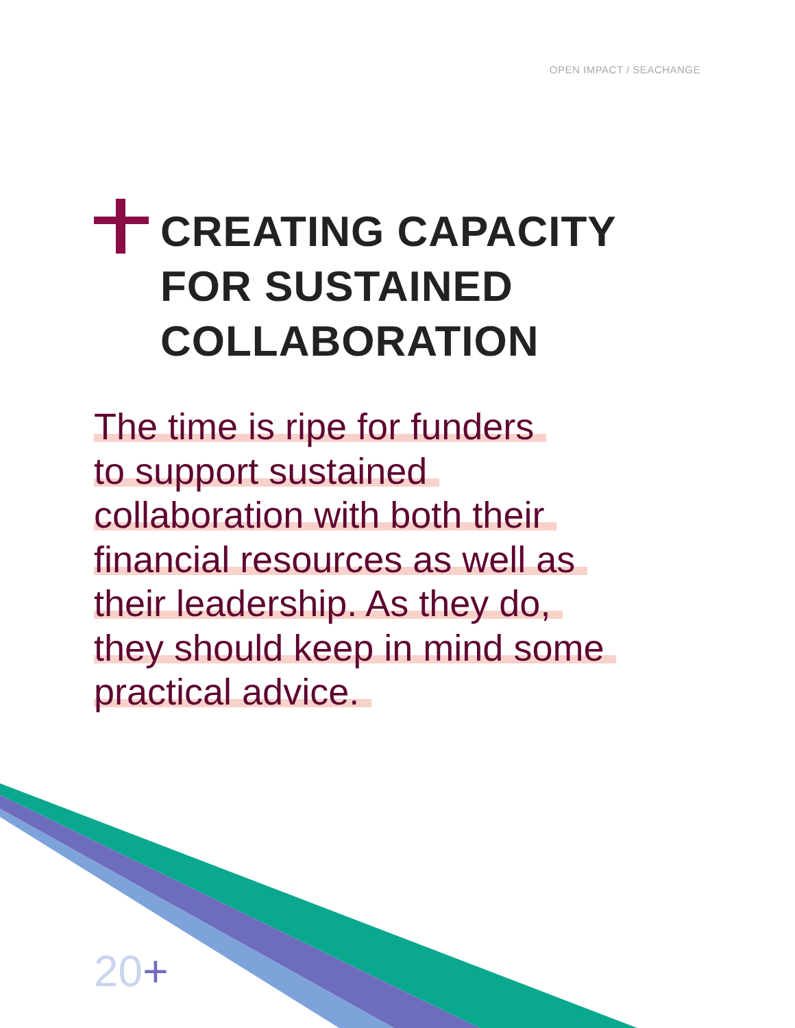OPEN IMPACT / SEACHANGE
CREATING CAPACITY
FOR SUSTAINED
COLLABORATION
The time is ripe for funders
to support sustained
collaboration with both their
financial resources as well as
their leadership. As they do,
they should keep in mind some
practical advice.
20+